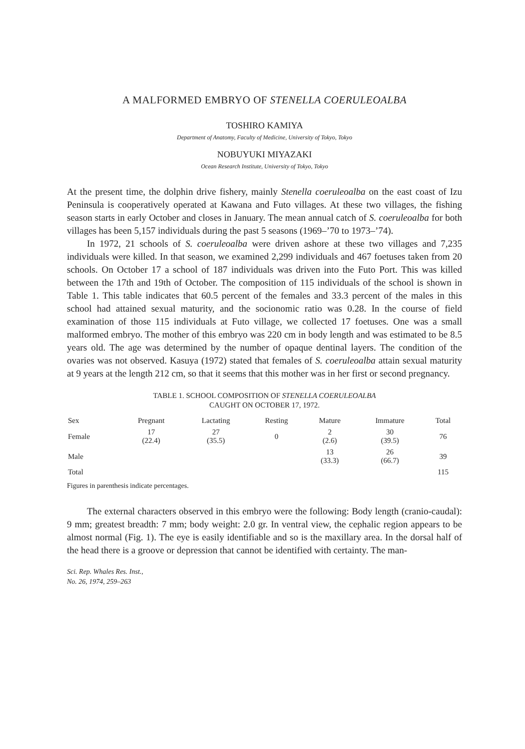A MALFORMED EMBRYO OF STENELLA COERULEOALBA
TOSHIRO KAMIYA
Department of Anatomy, Faculty of Medicine, University of Tokyo, Tokyo
NOBUYUKI MIYAZAKI
Ocean Research Institute, University of Tokyo, Tokyo
At the present time, the dolphin drive fishery, mainly Stenella coeruleoalba on the east coast of Izu Peninsula is cooperatively operated at Kawana and Futo villages. At these two villages, the fishing season starts in early October and closes in January. The mean annual catch of S. coeruleoalba for both villages has been 5,157 individuals during the past 5 seasons (1969–’70 to 1973–’74).
In 1972, 21 schools of S. coeruleoalba were driven ashore at these two villages and 7,235 individuals were killed. In that season, we examined 2,299 individuals and 467 foetuses taken from 20 schools. On October 17 a school of 187 individuals was driven into the Futo Port. This was killed between the 17th and 19th of October. The composition of 115 individuals of the school is shown in Table 1. This table indicates that 60.5 percent of the females and 33.3 percent of the males in this school had attained sexual maturity, and the socionomic ratio was 0.28. In the course of field examination of those 115 individuals at Futo village, we collected 17 foetuses. One was a small malformed embryo. The mother of this embryo was 220 cm in body length and was estimated to be 8.5 years old. The age was determined by the number of opaque dentinal layers. The condition of the ovaries was not observed. Kasuya (1972) stated that females of S. coeruleoalba attain sexual maturity at 9 years at the length 212 cm, so that it seems that this mother was in her first or second pregnancy.
TABLE 1. SCHOOL COMPOSITION OF STENELLA COERULEOALBA
CAUGHT ON OCTOBER 17, 1972.
| Sex | Pregnant | Lactating | Resting | Mature | Immature | Total |
| --- | --- | --- | --- | --- | --- | --- |
| Female | 17 (22.4) | 27 (35.5) | 0 | 2 (2.6) | 30 (39.5) | 76 |
| Male | | | | 13 (33.3) | 26 (66.7) | 39 |
| Total | | | | | | 115 |
Figures in parenthesis indicate percentages.
The external characters observed in this embryo were the following: Body length (cranio-caudal): 9 mm; greatest breadth: 7 mm; body weight: 2.0 gr. In ventral view, the cephalic region appears to be almost normal (Fig. 1). The eye is easily identifiable and so is the maxillary area. In the dorsal half of the head there is a groove or depression that cannot be identified with certainty. The man-
Sci. Rep. Whales Res. Inst.,
No. 26, 1974, 259–263